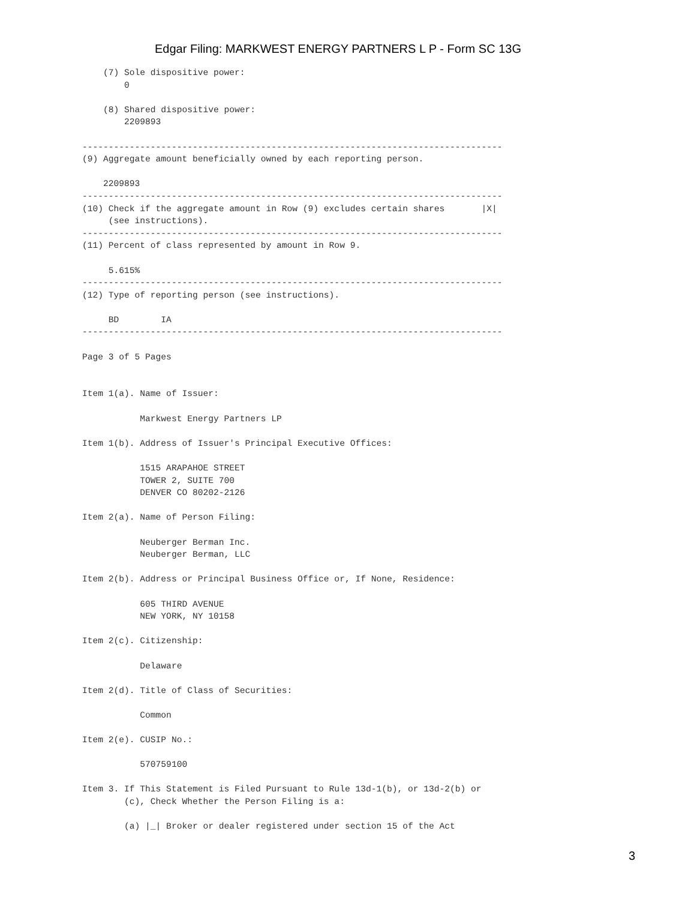Edgar Filing: MARKWEST ENERGY PARTNERS L P - Form SC 13G
    (7) Sole dispositive power:
        0

    (8) Shared dispositive power:
        2209893

--------------------------------------------------------------------------------
(9) Aggregate amount beneficially owned by each reporting person.

    2209893
--------------------------------------------------------------------------------
(10) Check if the aggregate amount in Row (9) excludes certain shares       |X|
     (see instructions).
--------------------------------------------------------------------------------
(11) Percent of class represented by amount in Row 9.

     5.615%
--------------------------------------------------------------------------------
(12) Type of reporting person (see instructions).

     BD        IA
--------------------------------------------------------------------------------

Page 3 of 5 Pages


Item 1(a). Name of Issuer:

           Markwest Energy Partners LP

Item 1(b). Address of Issuer's Principal Executive Offices:

           1515 ARAPAHOE STREET
           TOWER 2, SUITE 700
           DENVER CO 80202-2126

Item 2(a). Name of Person Filing:

           Neuberger Berman Inc.
           Neuberger Berman, LLC

Item 2(b). Address or Principal Business Office or, If None, Residence:

           605 THIRD AVENUE
           NEW YORK, NY 10158

Item 2(c). Citizenship:

           Delaware

Item 2(d). Title of Class of Securities:

           Common

Item 2(e). CUSIP No.:

           570759100

Item 3. If This Statement is Filed Pursuant to Rule 13d-1(b), or 13d-2(b) or
        (c), Check Whether the Person Filing is a:

        (a) |_| Broker or dealer registered under section 15 of the Act
3